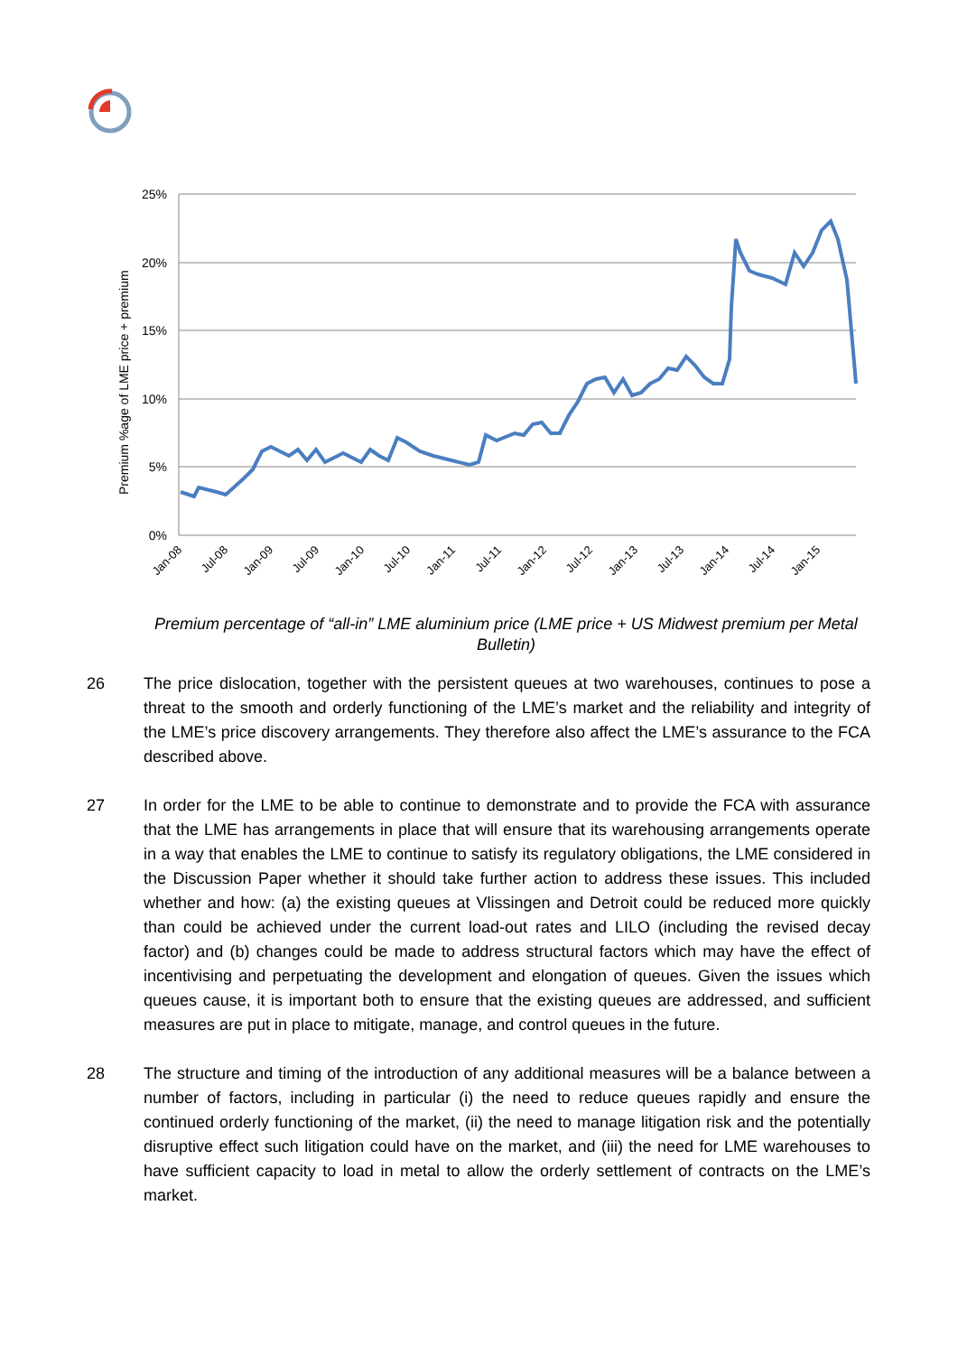25%
20%
15%
10%
5%
0%
Premium %age of LME price + premium
Jan-08
Jul-08
Jan-09
Jul-09
Jan-10
Jul-10
Jan-11
Jul-11
Jan-12
Jul-12
Jan-13
Jul-13
Jan-14
Jul-14
Jan-15
Premium percentage of “all-in” LME aluminium price (LME price + US Midwest premium per Metal Bulletin)
26 The price dislocation, together with the persistent queues at two warehouses, continues to pose a threat to the smooth and orderly functioning of the LME’s market and the reliability and integrity of the LME’s price discovery arrangements. They therefore also affect the LME’s assurance to the FCA described above.
27 In order for the LME to be able to continue to demonstrate and to provide the FCA with assurance that the LME has arrangements in place that will ensure that its warehousing arrangements operate in a way that enables the LME to continue to satisfy its regulatory obligations, the LME considered in the Discussion Paper whether it should take further action to address these issues. This included whether and how: (a) the existing queues at Vlissingen and Detroit could be reduced more quickly than could be achieved under the current load-out rates and LILO (including the revised decay factor) and (b) changes could be made to address structural factors which may have the effect of incentivising and perpetuating the development and elongation of queues. Given the issues which queues cause, it is important both to ensure that the existing queues are addressed, and sufficient measures are put in place to mitigate, manage, and control queues in the future.
28 The structure and timing of the introduction of any additional measures will be a balance between a number of factors, including in particular (i) the need to reduce queues rapidly and ensure the continued orderly functioning of the market, (ii) the need to manage litigation risk and the potentially disruptive effect such litigation could have on the market, and (iii) the need for LME warehouses to have sufficient capacity to load in metal to allow the orderly settlement of contracts on the LME’s market.